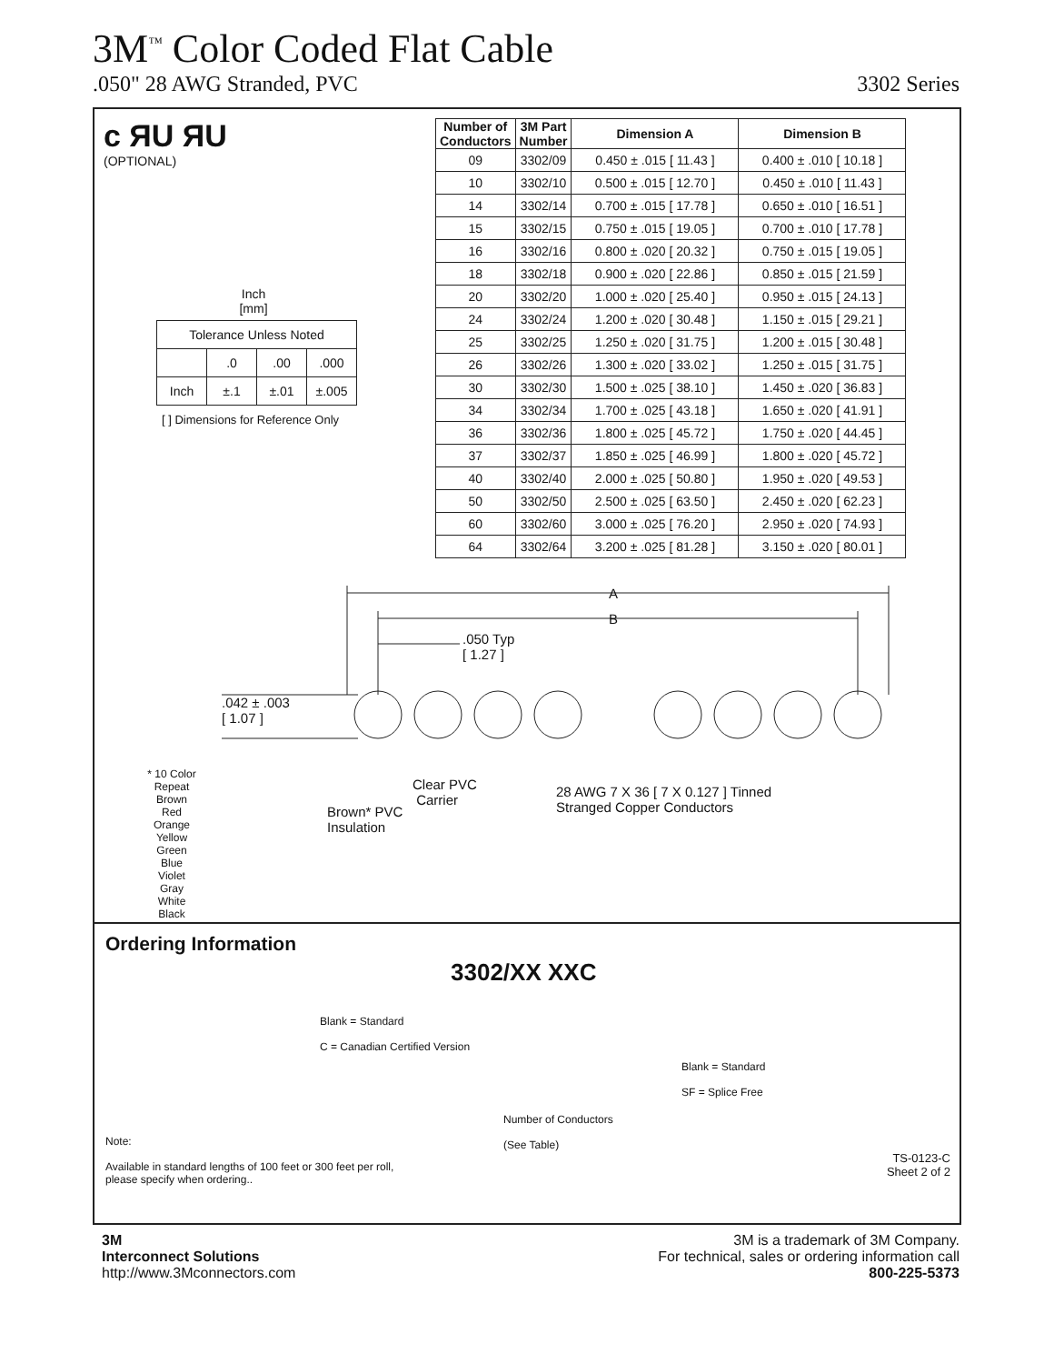3M<sup>™</sup> Color Coded Flat Cable
.050" 28 AWG Stranded, PVC 3302 Series
c ЯU ЯU
(OPTIONAL)
Inch
[mm]
| Tolerance Unless Noted | | | |
| | .0 | .00 | .000 |
| Inch | ±.1 | ±.01 | ±.005 |
[ ] Dimensions for Reference Only
| Number of Conductors | 3M Part Number | Dimension A | Dimension B |
| --- | --- | --- | --- |
| 09 | 3302/09 | 0.450 ± .015 [ 11.43 ] | 0.400 ± .010 [ 10.18 ] |
| 10 | 3302/10 | 0.500 ± .015 [ 12.70 ] | 0.450 ± .010 [ 11.43 ] |
| 14 | 3302/14 | 0.700 ± .015 [ 17.78 ] | 0.650 ± .010 [ 16.51 ] |
| 15 | 3302/15 | 0.750 ± .015 [ 19.05 ] | 0.700 ± .010 [ 17.78 ] |
| 16 | 3302/16 | 0.800 ± .020 [ 20.32 ] | 0.750 ± .015 [ 19.05 ] |
| 18 | 3302/18 | 0.900 ± .020 [ 22.86 ] | 0.850 ± .015 [ 21.59 ] |
| 20 | 3302/20 | 1.000 ± .020 [ 25.40 ] | 0.950 ± .015 [ 24.13 ] |
| 24 | 3302/24 | 1.200 ± .020 [ 30.48 ] | 1.150 ± .015 [ 29.21 ] |
| 25 | 3302/25 | 1.250 ± .020 [ 31.75 ] | 1.200 ± .015 [ 30.48 ] |
| 26 | 3302/26 | 1.300 ± .020 [ 33.02 ] | 1.250 ± .015 [ 31.75 ] |
| 30 | 3302/30 | 1.500 ± .025 [ 38.10 ] | 1.450 ± .020 [ 36.83 ] |
| 34 | 3302/34 | 1.700 ± .025 [ 43.18 ] | 1.650 ± .020 [ 41.91 ] |
| 36 | 3302/36 | 1.800 ± .025 [ 45.72 ] | 1.750 ± .020 [ 44.45 ] |
| 37 | 3302/37 | 1.850 ± .025 [ 46.99 ] | 1.800 ± .020 [ 45.72 ] |
| 40 | 3302/40 | 2.000 ± .025 [ 50.80 ] | 1.950 ± .020 [ 49.53 ] |
| 50 | 3302/50 | 2.500 ± .025 [ 63.50 ] | 2.450 ± .020 [ 62.23 ] |
| 60 | 3302/60 | 3.000 ± .025 [ 76.20 ] | 2.950 ± .020 [ 74.93 ] |
| 64 | 3302/64 | 3.200 ± .025 [ 81.28 ] | 3.150 ± .020 [ 80.01 ] |
A
B
.050 Typ
[ 1.27 ]
.042 ± .003
[ 1.07 ]
* 10 Color Repeat
Brown
Red
Orange
Yellow
Green
Blue
Violet
Gray
White
Black
Clear PVC
Carrier
Brown* PVC
Insulation
28 AWG 7 X 36 [ 7 X 0.127 ] Tinned
Stranged Copper Conductors
Ordering Information
3302/XX XXC
Blank = Standard
C = Canadian Certified Version
Blank = Standard
SF = Splice Free
Number of Conductors
(See Table)
Note:
Available in standard lengths of 100 feet or 300 feet per roll,
please specify when ordering..
TS-0123-C
Sheet 2 of 2
3M
Interconnect Solutions
http://www.3Mconnectors.com
3M is a trademark of 3M Company.
For technical, sales or ordering information call
800-225-5373